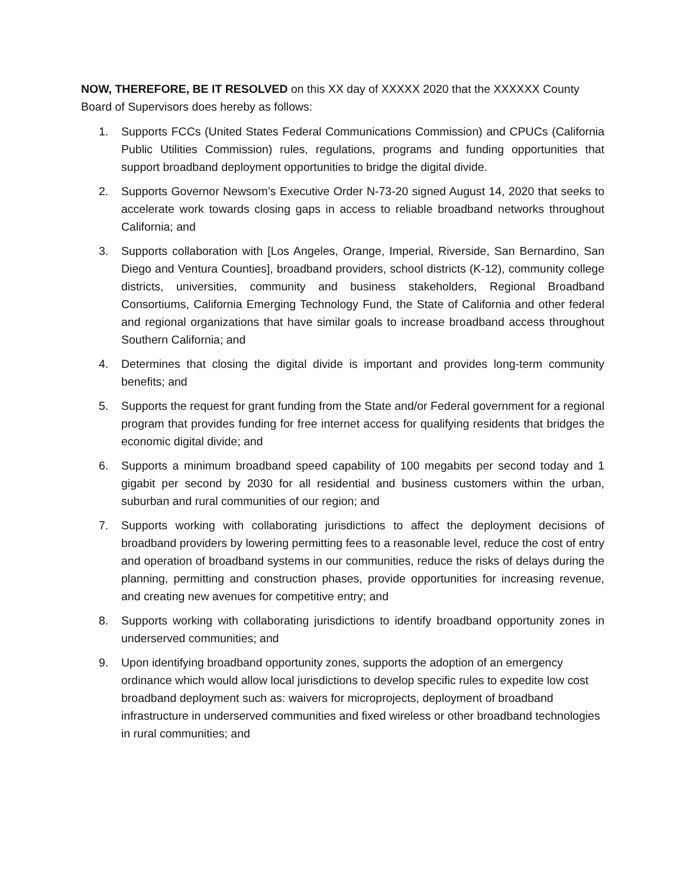NOW, THEREFORE, BE IT RESOLVED on this XX day of XXXXX 2020 that the XXXXXX County Board of Supervisors does hereby as follows:
1. Supports FCCs (United States Federal Communications Commission) and CPUCs (California Public Utilities Commission) rules, regulations, programs and funding opportunities that support broadband deployment opportunities to bridge the digital divide.
2. Supports Governor Newsom’s Executive Order N-73-20 signed August 14, 2020 that seeks to accelerate work towards closing gaps in access to reliable broadband networks throughout California; and
3. Supports collaboration with [Los Angeles, Orange, Imperial, Riverside, San Bernardino, San Diego and Ventura Counties], broadband providers, school districts (K-12), community college districts, universities, community and business stakeholders, Regional Broadband Consortiums, California Emerging Technology Fund, the State of California and other federal and regional organizations that have similar goals to increase broadband access throughout Southern California; and
4. Determines that closing the digital divide is important and provides long-term community benefits; and
5. Supports the request for grant funding from the State and/or Federal government for a regional program that provides funding for free internet access for qualifying residents that bridges the economic digital divide; and
6. Supports a minimum broadband speed capability of 100 megabits per second today and 1 gigabit per second by 2030 for all residential and business customers within the urban, suburban and rural communities of our region; and
7. Supports working with collaborating jurisdictions to affect the deployment decisions of broadband providers by lowering permitting fees to a reasonable level, reduce the cost of entry and operation of broadband systems in our communities, reduce the risks of delays during the planning, permitting and construction phases, provide opportunities for increasing revenue, and creating new avenues for competitive entry; and
8. Supports working with collaborating jurisdictions to identify broadband opportunity zones in underserved communities; and
9. Upon identifying broadband opportunity zones, supports the adoption of an emergency ordinance which would allow local jurisdictions to develop specific rules to expedite low cost broadband deployment such as: waivers for microprojects, deployment of broadband infrastructure in underserved communities and fixed wireless or other broadband technologies in rural communities; and